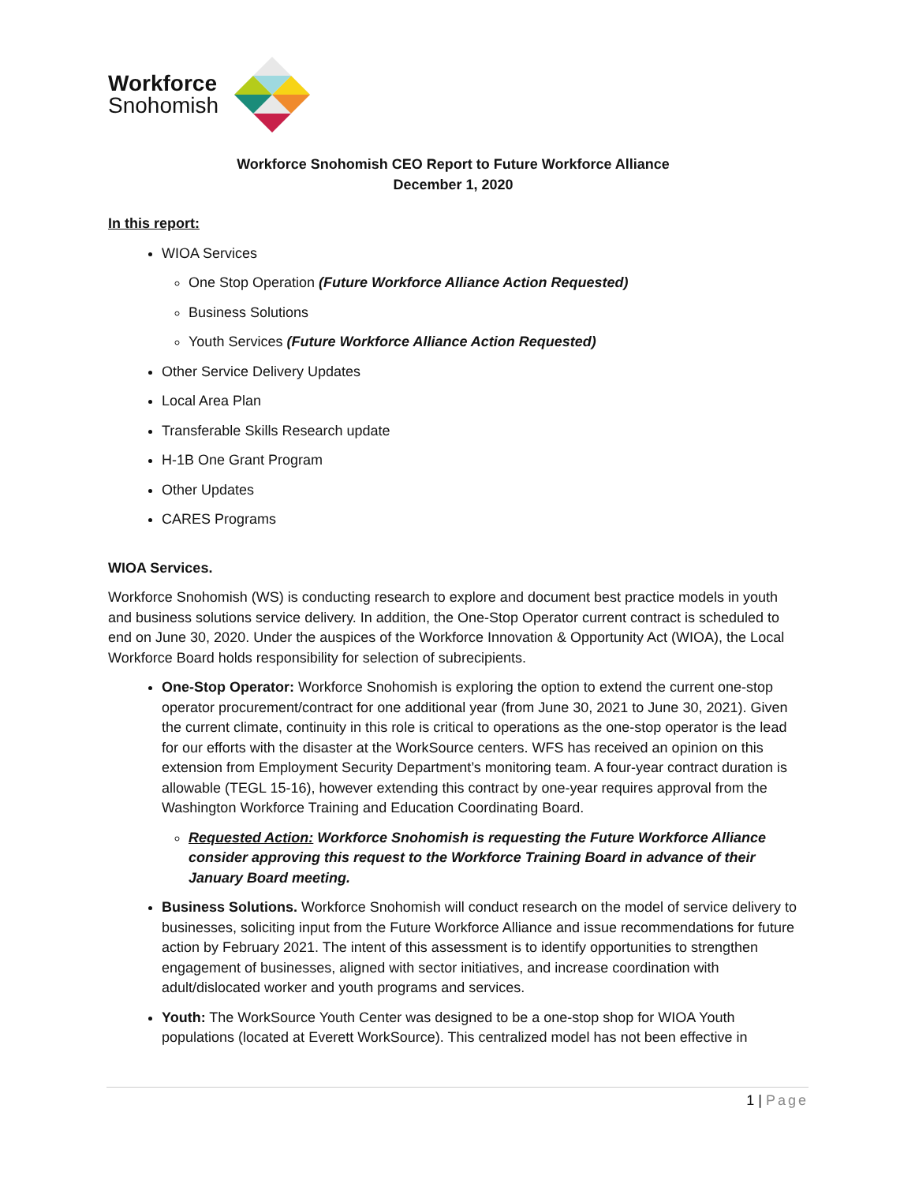Workforce
Snohomish
Workforce Snohomish CEO Report to Future Workforce Alliance
December 1, 2020
In this report:
WIOA Services
One Stop Operation (Future Workforce Alliance Action Requested)
Business Solutions
Youth Services (Future Workforce Alliance Action Requested)
Other Service Delivery Updates
Local Area Plan
Transferable Skills Research update
H-1B One Grant Program
Other Updates
CARES Programs
WIOA Services.
Workforce Snohomish (WS) is conducting research to explore and document best practice models in youth and business solutions service delivery. In addition, the One-Stop Operator current contract is scheduled to end on June 30, 2020. Under the auspices of the Workforce Innovation & Opportunity Act (WIOA), the Local Workforce Board holds responsibility for selection of subrecipients.
One-Stop Operator: Workforce Snohomish is exploring the option to extend the current one-stop operator procurement/contract for one additional year (from June 30, 2021 to June 30, 2021). Given the current climate, continuity in this role is critical to operations as the one-stop operator is the lead for our efforts with the disaster at the WorkSource centers. WFS has received an opinion on this extension from Employment Security Department’s monitoring team. A four-year contract duration is allowable (TEGL 15-16), however extending this contract by one-year requires approval from the Washington Workforce Training and Education Coordinating Board.
Requested Action: Workforce Snohomish is requesting the Future Workforce Alliance consider approving this request to the Workforce Training Board in advance of their January Board meeting.
Business Solutions. Workforce Snohomish will conduct research on the model of service delivery to businesses, soliciting input from the Future Workforce Alliance and issue recommendations for future action by February 2021. The intent of this assessment is to identify opportunities to strengthen engagement of businesses, aligned with sector initiatives, and increase coordination with adult/dislocated worker and youth programs and services.
Youth: The WorkSource Youth Center was designed to be a one-stop shop for WIOA Youth populations (located at Everett WorkSource). This centralized model has not been effective in
1 | Page